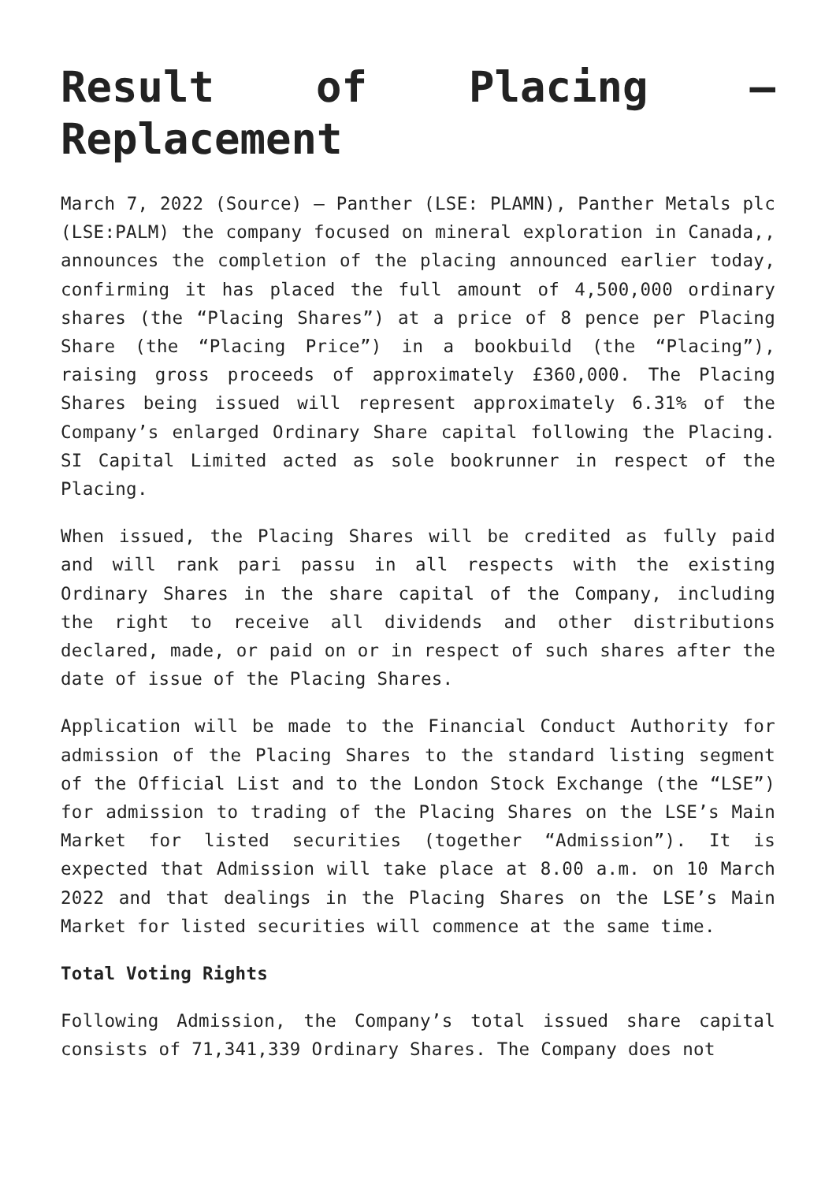Result of Placing – Replacement
March 7, 2022 (Source) — Panther (LSE: PLAMN), Panther Metals plc (LSE:PALM) the company focused on mineral exploration in Canada,, announces the completion of the placing announced earlier today, confirming it has placed the full amount of 4,500,000 ordinary shares (the “Placing Shares”) at a price of 8 pence per Placing Share (the “Placing Price”) in a bookbuild (the “Placing”), raising gross proceeds of approximately £360,000. The Placing Shares being issued will represent approximately 6.31% of the Company’s enlarged Ordinary Share capital following the Placing. SI Capital Limited acted as sole bookrunner in respect of the Placing.
When issued, the Placing Shares will be credited as fully paid and will rank pari passu in all respects with the existing Ordinary Shares in the share capital of the Company, including the right to receive all dividends and other distributions declared, made, or paid on or in respect of such shares after the date of issue of the Placing Shares.
Application will be made to the Financial Conduct Authority for admission of the Placing Shares to the standard listing segment of the Official List and to the London Stock Exchange (the “LSE”) for admission to trading of the Placing Shares on the LSE’s Main Market for listed securities (together “Admission”). It is expected that Admission will take place at 8.00 a.m. on 10 March 2022 and that dealings in the Placing Shares on the LSE’s Main Market for listed securities will commence at the same time.
Total Voting Rights
Following Admission, the Company’s total issued share capital consists of 71,341,339 Ordinary Shares. The Company does not